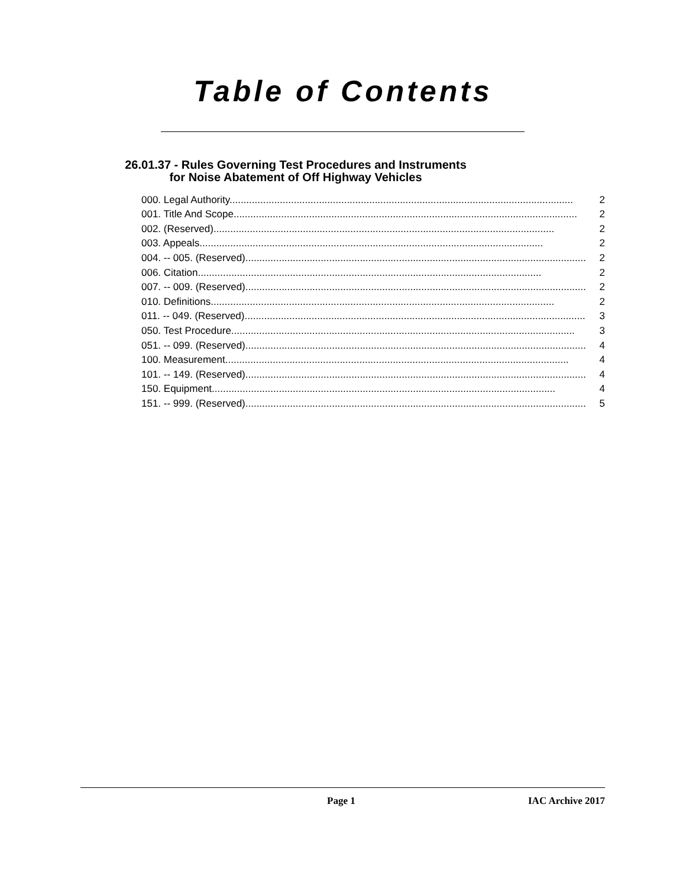Table of Contents
26.01.37 - Rules Governing Test Procedures and Instruments
for Noise Abatement of Off Highway Vehicles
000. Legal Authority. .......................................................................................................................... 2
001. Title And Scope. .......................................................................................................................... 2
002. (Reserved) .......................................................................................................................... 2
003. Appeals. .......................................................................................................................... 2
004. -- 005. (Reserved) .......................................................................................................................... 2
006. Citation. .......................................................................................................................... 2
007. -- 009. (Reserved) .......................................................................................................................... 2
010. Definitions. .......................................................................................................................... 2
011. -- 049. (Reserved) .......................................................................................................................... 3
050. Test Procedure. .......................................................................................................................... 3
051. -- 099. (Reserved) .......................................................................................................................... 4
100. Measurement. .......................................................................................................................... 4
101. -- 149. (Reserved) .......................................................................................................................... 4
150. Equipment. .......................................................................................................................... 4
151. -- 999. (Reserved) .......................................................................................................................... 5
Page 1 IAC Archive 2017